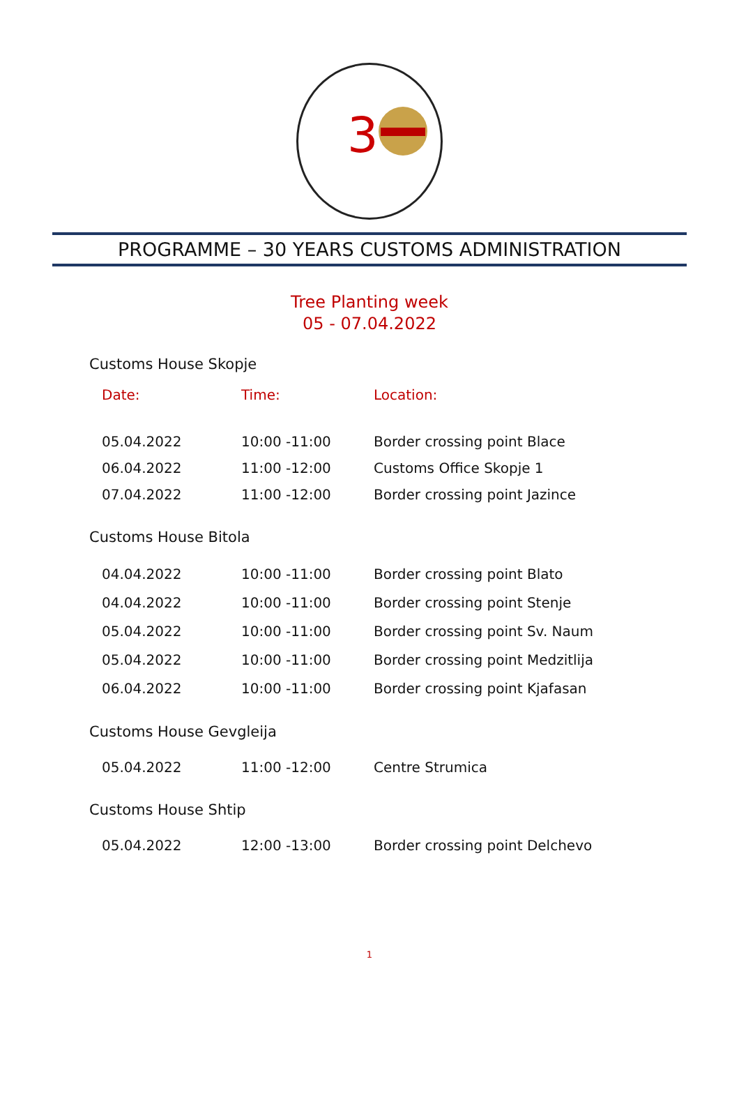3
PROGRAMME – 30 YEARS CUSTOMS ADMINISTRATION
Tree Planting week
05 - 07.04.2022
Customs House Skopje
| Date: | Time: | Location: |
| --- | --- | --- |
| 05.04.2022 | 10:00 -11:00 | Border crossing point Blace |
| 06.04.2022 | 11:00 -12:00 | Customs Office Skopje 1 |
| 07.04.2022 | 11:00 -12:00 | Border crossing point Jazince |
Customs House Bitola
| 04.04.2022 | 10:00 -11:00 | Border crossing point Blato |
| 04.04.2022 | 10:00 -11:00 | Border crossing point Stenje |
| 05.04.2022 | 10:00 -11:00 | Border crossing point Sv. Naum |
| 05.04.2022 | 10:00 -11:00 | Border crossing point Medzitlija |
| 06.04.2022 | 10:00 -11:00 | Border crossing point Kjafasan |
Customs House Gevgleija
| 05.04.2022 | 11:00 -12:00 | Centre Strumica |
Customs House Shtip
| 05.04.2022 | 12:00 -13:00 | Border crossing point Delchevo |
1